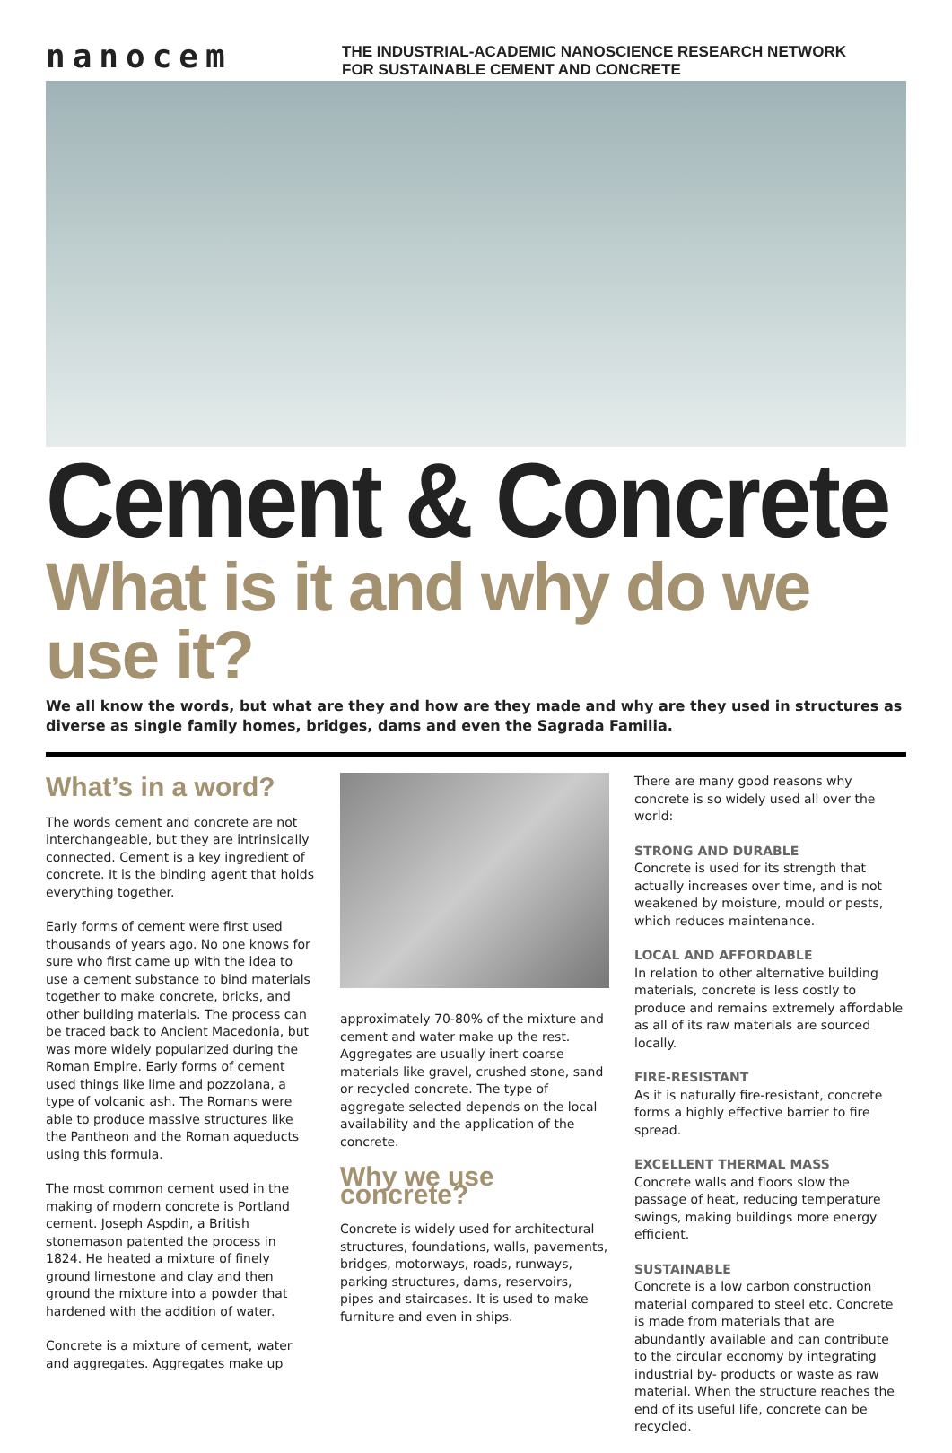nanocem
THE INDUSTRIAL-ACADEMIC NANOSCIENCE RESEARCH NETWORK
FOR SUSTAINABLE CEMENT AND CONCRETE
Cement & Concrete
What is it and why do we use it?
We all know the words, but what are they and how are they made and why are they used in structures as diverse as single family homes, bridges, dams and even the Sagrada Familia.
What’s in a word?
The words cement and concrete are not interchangeable, but they are intrinsically connected. Cement is a key ingredient of concrete. It is the binding agent that holds everything together.
Early forms of cement were first used thousands of years ago. No one knows for sure who first came up with the idea to use a cement substance to bind materials together to make concrete, bricks, and other building materials. The process can be traced back to Ancient Macedonia, but was more widely popularized during the Roman Empire. Early forms of cement used things like lime and pozzolana, a type of volcanic ash. The Romans were able to produce massive structures like the Pantheon and the Roman aqueducts using this formula.
The most common cement used in the making of modern concrete is Portland cement. Joseph Aspdin, a British stonemason patented the process in 1824. He heated a mixture of finely ground limestone and clay and then ground the mixture into a powder that hardened with the addition of water.
Concrete is a mixture of cement, water and aggregates. Aggregates make up
approximately 70-80% of the mixture and cement and water make up the rest. Aggregates are usually inert coarse materials like gravel, crushed stone, sand or recycled concrete. The type of aggregate selected depends on the local availability and the application of the concrete.
Why we use concrete?
Concrete is widely used for architectural structures, foundations, walls, pavements, bridges, motorways, roads, runways, parking structures, dams, reservoirs, pipes and staircases. It is used to make furniture and even in ships.
There are many good reasons why concrete is so widely used all over the world:
STRONG AND DURABLE
Concrete is used for its strength that actually increases over time, and is not weakened by moisture, mould or pests, which reduces maintenance.
LOCAL AND AFFORDABLE
In relation to other alternative building materials, concrete is less costly to produce and remains extremely affordable as all of its raw materials are sourced locally.
FIRE-RESISTANT
As it is naturally fire-resistant, concrete forms a highly effective barrier to fire spread.
EXCELLENT THERMAL MASS
Concrete walls and floors slow the passage of heat, reducing temperature swings, making buildings more energy efficient.
SUSTAINABLE
Concrete is a low carbon construction material compared to steel etc. Concrete is made from materials that are abundantly available and can contribute to the circular economy by integrating industrial by- products or waste as raw material. When the structure reaches the end of its useful life, concrete can be recycled.